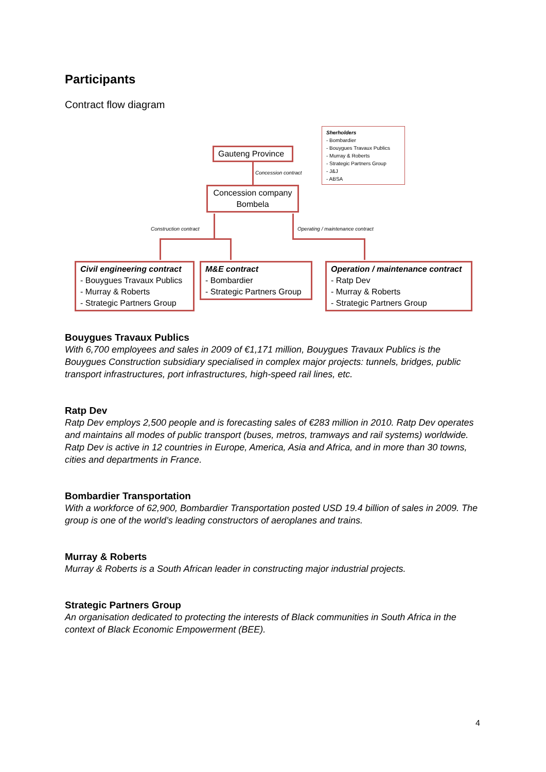Participants
Contract flow diagram
Gauteng Province
Concession contract
Sherholders
- Bombardier
- Bouygues Travaux Publics
- Murray & Roberts
- Strategic Partners Group
- J&J
- ABSA
Concession company
Bombela
Construction contract
Operating / maintenance contract
Civil engineering contract
- Bouygues Travaux Publics
- Murray & Roberts
- Strategic Partners Group
M&E contract
- Bombardier
- Strategic Partners Group
Operation / maintenance contract
- Ratp Dev
- Murray & Roberts
- Strategic Partners Group
Bouygues Travaux Publics
With 6,700 employees and sales in 2009 of €1,171 million, Bouygues Travaux Publics is the Bouygues Construction subsidiary specialised in complex major projects: tunnels, bridges, public transport infrastructures, port infrastructures, high-speed rail lines, etc.
Ratp Dev
Ratp Dev employs 2,500 people and is forecasting sales of €283 million in 2010. Ratp Dev operates and maintains all modes of public transport (buses, metros, tramways and rail systems) worldwide. Ratp Dev is active in 12 countries in Europe, America, Asia and Africa, and in more than 30 towns, cities and departments in France.
Bombardier Transportation
With a workforce of 62,900, Bombardier Transportation posted USD 19.4 billion of sales in 2009. The group is one of the world’s leading constructors of aeroplanes and trains.
Murray & Roberts
Murray & Roberts is a South African leader in constructing major industrial projects.
Strategic Partners Group
An organisation dedicated to protecting the interests of Black communities in South Africa in the context of Black Economic Empowerment (BEE).
4